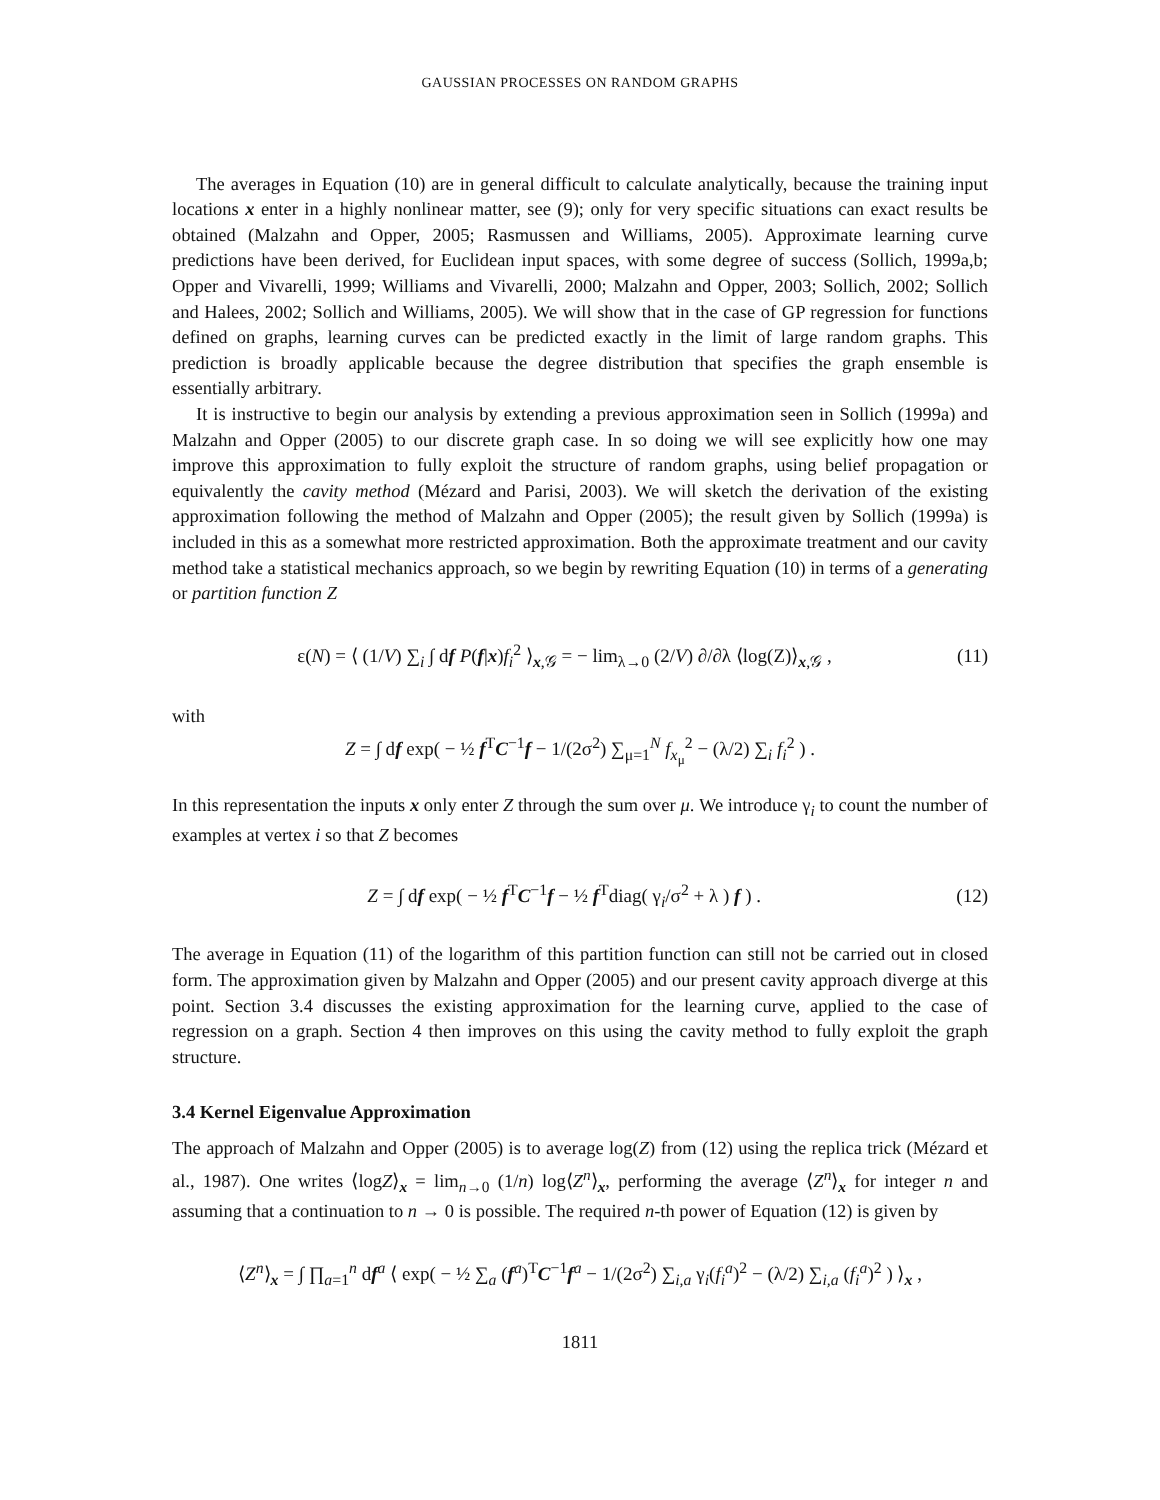GAUSSIAN PROCESSES ON RANDOM GRAPHS
The averages in Equation (10) are in general difficult to calculate analytically, because the training input locations x enter in a highly nonlinear matter, see (9); only for very specific situations can exact results be obtained (Malzahn and Opper, 2005; Rasmussen and Williams, 2005). Approximate learning curve predictions have been derived, for Euclidean input spaces, with some degree of success (Sollich, 1999a,b; Opper and Vivarelli, 1999; Williams and Vivarelli, 2000; Malzahn and Opper, 2003; Sollich, 2002; Sollich and Halees, 2002; Sollich and Williams, 2005). We will show that in the case of GP regression for functions defined on graphs, learning curves can be predicted exactly in the limit of large random graphs. This prediction is broadly applicable because the degree distribution that specifies the graph ensemble is essentially arbitrary.
It is instructive to begin our analysis by extending a previous approximation seen in Sollich (1999a) and Malzahn and Opper (2005) to our discrete graph case. In so doing we will see explicitly how one may improve this approximation to fully exploit the structure of random graphs, using belief propagation or equivalently the cavity method (Mézard and Parisi, 2003). We will sketch the derivation of the existing approximation following the method of Malzahn and Opper (2005); the result given by Sollich (1999a) is included in this as a somewhat more restricted approximation. Both the approximate treatment and our cavity method take a statistical mechanics approach, so we begin by rewriting Equation (10) in terms of a generating or partition function Z
ε(N) = ⟨ (1/V) ∑<sub>i</sub> ∫ df P(f|x)f<sub>i</sub><sup>2</sup> ⟩<sub>x,𝒢</sub> = − lim<sub>λ→0</sub> (2/V) ∂/∂λ ⟨log(Z)⟩<sub>x,𝒢</sub> , (11)
with
Z = ∫ df exp( − ½ f<sup>T</sup>C<sup>−1</sup>f − 1/(2σ<sup>2</sup>) ∑<sub>μ=1</sub><sup>N</sup> f<sub>x<sub>μ</sub></sub><sup>2</sup> − (λ/2) ∑<sub>i</sub> f<sub>i</sub><sup>2</sup> ) .
In this representation the inputs x only enter Z through the sum over μ. We introduce γ<sub>i</sub> to count the number of examples at vertex i so that Z becomes
Z = ∫ df exp( − ½ f<sup>T</sup>C<sup>−1</sup>f − ½ f<sup>T</sup>diag( γ<sub>i</sub>/σ<sup>2</sup> + λ ) f ) . (12)
The average in Equation (11) of the logarithm of this partition function can still not be carried out in closed form. The approximation given by Malzahn and Opper (2005) and our present cavity approach diverge at this point. Section 3.4 discusses the existing approximation for the learning curve, applied to the case of regression on a graph. Section 4 then improves on this using the cavity method to fully exploit the graph structure.
3.4 Kernel Eigenvalue Approximation
The approach of Malzahn and Opper (2005) is to average log(Z) from (12) using the replica trick (Mézard et al., 1987). One writes ⟨logZ⟩<sub>x</sub> = lim<sub>n→0</sub> (1/n) log⟨Z<sup>n</sup>⟩<sub>x</sub>, performing the average ⟨Z<sup>n</sup>⟩<sub>x</sub> for integer n and assuming that a continuation to n → 0 is possible. The required n-th power of Equation (12) is given by
⟨Z<sup>n</sup>⟩<sub>x</sub> = ∫ ∏<sub>a=1</sub><sup>n</sup> df<sup>a</sup> ⟨ exp( − ½ ∑<sub>a</sub> (f<sup>a</sup>)<sup>T</sup>C<sup>−1</sup>f<sup>a</sup> − 1/(2σ<sup>2</sup>) ∑<sub>i,a</sub> γ<sub>i</sub>(f<sub>i</sub><sup>a</sup>)<sup>2</sup> − (λ/2) ∑<sub>i,a</sub> (f<sub>i</sub><sup>a</sup>)<sup>2</sup> ) ⟩<sub>x</sub> ,
1811